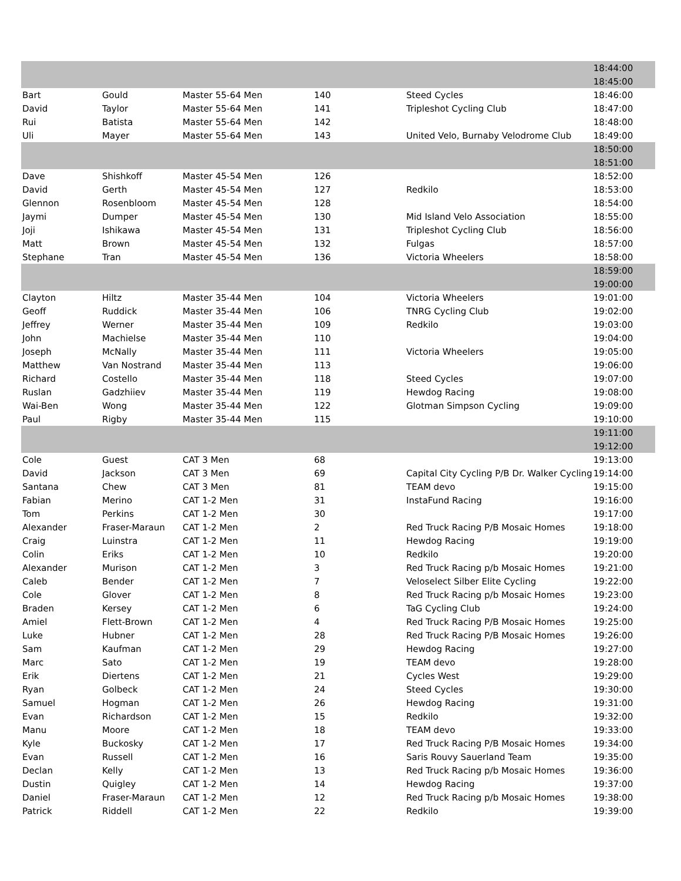| | | | | | 18:44:00 |
| | | | | | 18:45:00 |
| Bart | Gould | Master 55-64 Men | 140 | Steed Cycles | 18:46:00 |
| David | Taylor | Master 55-64 Men | 141 | Tripleshot Cycling Club | 18:47:00 |
| Rui | Batista | Master 55-64 Men | 142 | | 18:48:00 |
| Uli | Mayer | Master 55-64 Men | 143 | United Velo, Burnaby Velodrome Club | 18:49:00 |
| | | | | | 18:50:00 |
| | | | | | 18:51:00 |
| Dave | Shishkoff | Master 45-54 Men | 126 | | 18:52:00 |
| David | Gerth | Master 45-54 Men | 127 | Redkilo | 18:53:00 |
| Glennon | Rosenbloom | Master 45-54 Men | 128 | | 18:54:00 |
| Jaymi | Dumper | Master 45-54 Men | 130 | Mid Island Velo Association | 18:55:00 |
| Joji | Ishikawa | Master 45-54 Men | 131 | Tripleshot Cycling Club | 18:56:00 |
| Matt | Brown | Master 45-54 Men | 132 | Fulgas | 18:57:00 |
| Stephane | Tran | Master 45-54 Men | 136 | Victoria Wheelers | 18:58:00 |
| | | | | | 18:59:00 |
| | | | | | 19:00:00 |
| Clayton | Hiltz | Master 35-44 Men | 104 | Victoria Wheelers | 19:01:00 |
| Geoff | Ruddick | Master 35-44 Men | 106 | TNRG Cycling Club | 19:02:00 |
| Jeffrey | Werner | Master 35-44 Men | 109 | Redkilo | 19:03:00 |
| John | Machielse | Master 35-44 Men | 110 | | 19:04:00 |
| Joseph | McNally | Master 35-44 Men | 111 | Victoria Wheelers | 19:05:00 |
| Matthew | Van Nostrand | Master 35-44 Men | 113 | | 19:06:00 |
| Richard | Costello | Master 35-44 Men | 118 | Steed Cycles | 19:07:00 |
| Ruslan | Gadzhiiev | Master 35-44 Men | 119 | Hewdog Racing | 19:08:00 |
| Wai-Ben | Wong | Master 35-44 Men | 122 | Glotman Simpson Cycling | 19:09:00 |
| Paul | Rigby | Master 35-44 Men | 115 | | 19:10:00 |
| | | | | | 19:11:00 |
| | | | | | 19:12:00 |
| Cole | Guest | CAT 3 Men | 68 | | 19:13:00 |
| David | Jackson | CAT 3 Men | 69 | Capital City Cycling P/B Dr. Walker Cycling | 19:14:00 |
| Santana | Chew | CAT 3 Men | 81 | TEAM devo | 19:15:00 |
| Fabian | Merino | CAT 1-2 Men | 31 | InstaFund Racing | 19:16:00 |
| Tom | Perkins | CAT 1-2 Men | 30 | | 19:17:00 |
| Alexander | Fraser-Maraun | CAT 1-2 Men | 2 | Red Truck Racing P/B Mosaic Homes | 19:18:00 |
| Craig | Luinstra | CAT 1-2 Men | 11 | Hewdog Racing | 19:19:00 |
| Colin | Eriks | CAT 1-2 Men | 10 | Redkilo | 19:20:00 |
| Alexander | Murison | CAT 1-2 Men | 3 | Red Truck Racing p/b Mosaic Homes | 19:21:00 |
| Caleb | Bender | CAT 1-2 Men | 7 | Veloselect Silber Elite Cycling | 19:22:00 |
| Cole | Glover | CAT 1-2 Men | 8 | Red Truck Racing p/b Mosaic Homes | 19:23:00 |
| Braden | Kersey | CAT 1-2 Men | 6 | TaG Cycling Club | 19:24:00 |
| Amiel | Flett-Brown | CAT 1-2 Men | 4 | Red Truck Racing P/B Mosaic Homes | 19:25:00 |
| Luke | Hubner | CAT 1-2 Men | 28 | Red Truck Racing P/B Mosaic Homes | 19:26:00 |
| Sam | Kaufman | CAT 1-2 Men | 29 | Hewdog Racing | 19:27:00 |
| Marc | Sato | CAT 1-2 Men | 19 | TEAM devo | 19:28:00 |
| Erik | Diertens | CAT 1-2 Men | 21 | Cycles West | 19:29:00 |
| Ryan | Golbeck | CAT 1-2 Men | 24 | Steed Cycles | 19:30:00 |
| Samuel | Hogman | CAT 1-2 Men | 26 | Hewdog Racing | 19:31:00 |
| Evan | Richardson | CAT 1-2 Men | 15 | Redkilo | 19:32:00 |
| Manu | Moore | CAT 1-2 Men | 18 | TEAM devo | 19:33:00 |
| Kyle | Buckosky | CAT 1-2 Men | 17 | Red Truck Racing P/B Mosaic Homes | 19:34:00 |
| Evan | Russell | CAT 1-2 Men | 16 | Saris Rouvy Sauerland Team | 19:35:00 |
| Declan | Kelly | CAT 1-2 Men | 13 | Red Truck Racing p/b Mosaic Homes | 19:36:00 |
| Dustin | Quigley | CAT 1-2 Men | 14 | Hewdog Racing | 19:37:00 |
| Daniel | Fraser-Maraun | CAT 1-2 Men | 12 | Red Truck Racing p/b Mosaic Homes | 19:38:00 |
| Patrick | Riddell | CAT 1-2 Men | 22 | Redkilo | 19:39:00 |